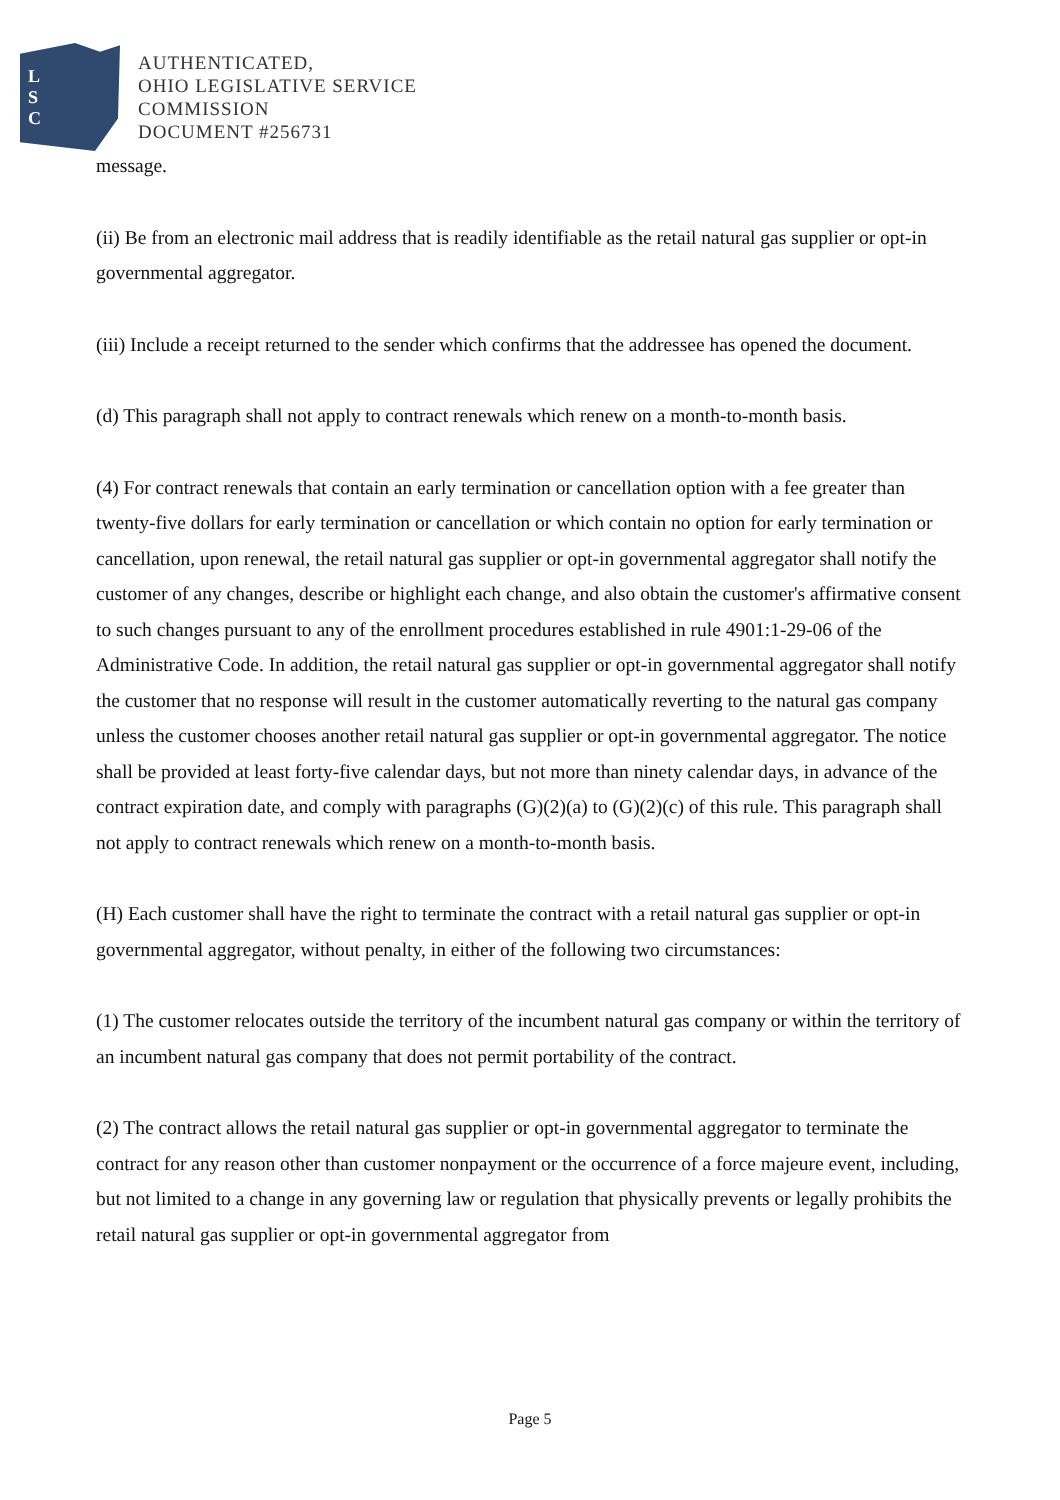L
S
C
AUTHENTICATED,
OHIO LEGISLATIVE SERVICE
COMMISSION
DOCUMENT #256731
message.
(ii) Be from an electronic mail address that is readily identifiable as the retail natural gas supplier or opt-in governmental aggregator.
(iii) Include a receipt returned to the sender which confirms that the addressee has opened the document.
(d) This paragraph shall not apply to contract renewals which renew on a month-to-month basis.
(4) For contract renewals that contain an early termination or cancellation option with a fee greater than twenty-five dollars for early termination or cancellation or which contain no option for early termination or cancellation, upon renewal, the retail natural gas supplier or opt-in governmental aggregator shall notify the customer of any changes, describe or highlight each change, and also obtain the customer's affirmative consent to such changes pursuant to any of the enrollment procedures established in rule 4901:1-29-06 of the Administrative Code. In addition, the retail natural gas supplier or opt-in governmental aggregator shall notify the customer that no response will result in the customer automatically reverting to the natural gas company unless the customer chooses another retail natural gas supplier or opt-in governmental aggregator. The notice shall be provided at least forty-five calendar days, but not more than ninety calendar days, in advance of the contract expiration date, and comply with paragraphs (G)(2)(a) to (G)(2)(c) of this rule. This paragraph shall not apply to contract renewals which renew on a month-to-month basis.
(H) Each customer shall have the right to terminate the contract with a retail natural gas supplier or opt-in governmental aggregator, without penalty, in either of the following two circumstances:
(1) The customer relocates outside the territory of the incumbent natural gas company or within the territory of an incumbent natural gas company that does not permit portability of the contract.
(2) The contract allows the retail natural gas supplier or opt-in governmental aggregator to terminate the contract for any reason other than customer nonpayment or the occurrence of a force majeure event, including, but not limited to a change in any governing law or regulation that physically prevents or legally prohibits the retail natural gas supplier or opt-in governmental aggregator from
Page 5